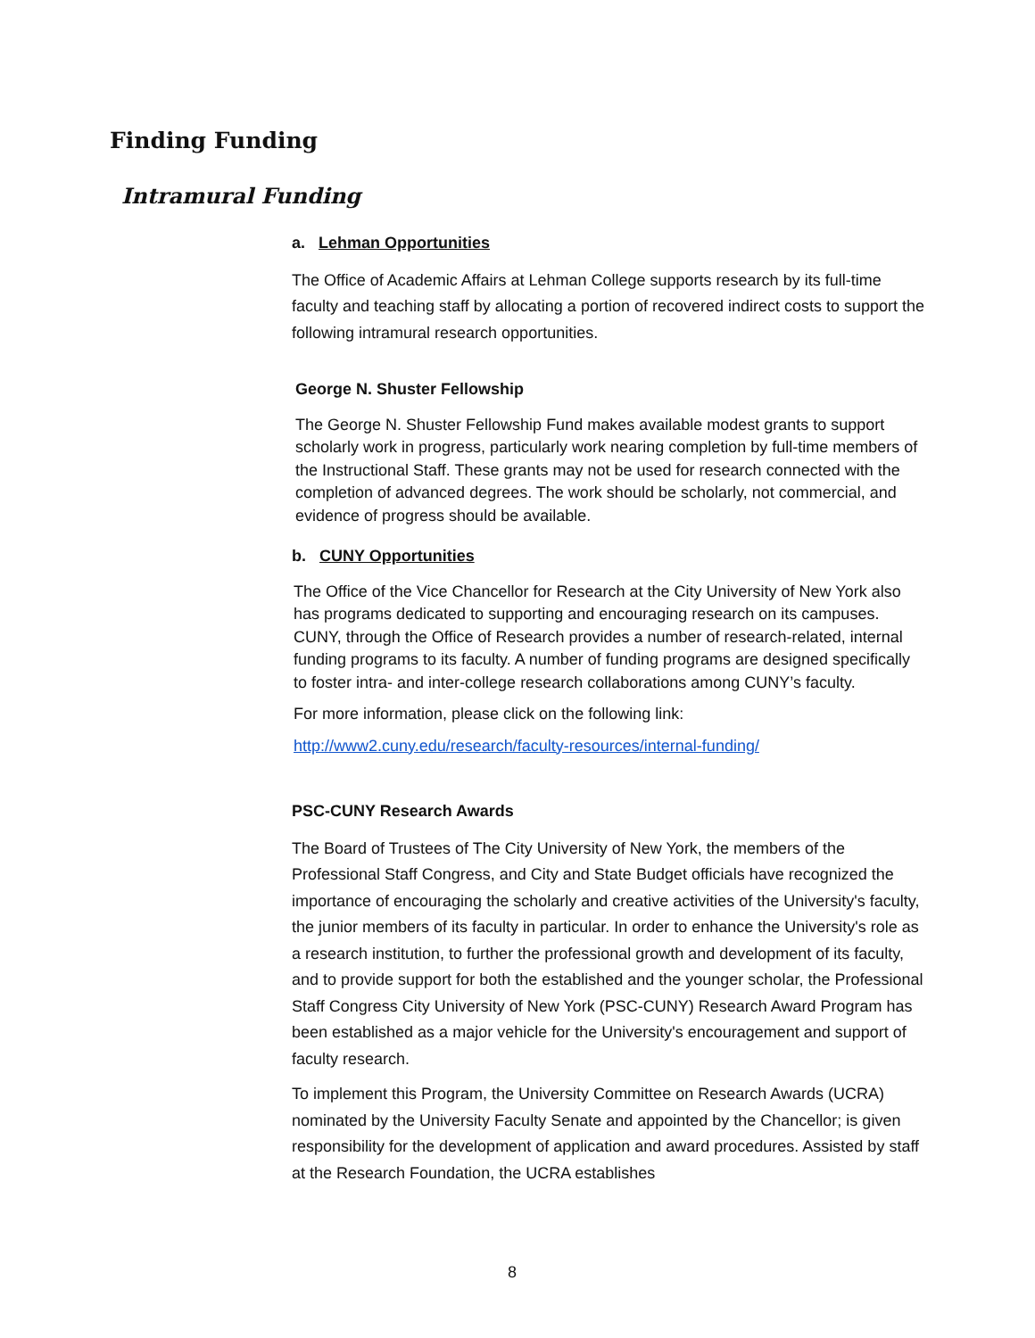Finding Funding
Intramural Funding
a. Lehman Opportunities
The Office of Academic Affairs at Lehman College supports research by its full-time faculty and teaching staff by allocating a portion of recovered indirect costs to support the following intramural research opportunities.
George N. Shuster Fellowship
The George N. Shuster Fellowship Fund makes available modest grants to support scholarly work in progress, particularly work nearing completion by full-time members of the Instructional Staff. These grants may not be used for research connected with the completion of advanced degrees. The work should be scholarly, not commercial, and evidence of progress should be available.
b. CUNY Opportunities
The Office of the Vice Chancellor for Research at the City University of New York also has programs dedicated to supporting and encouraging research on its campuses. CUNY, through the Office of Research provides a number of research-related, internal funding programs to its faculty. A number of funding programs are designed specifically to foster intra- and inter-college research collaborations among CUNY’s faculty.
For more information, please click on the following link:
http://www2.cuny.edu/research/faculty-resources/internal-funding/
PSC-CUNY Research Awards
The Board of Trustees of The City University of New York, the members of the Professional Staff Congress, and City and State Budget officials have recognized the importance of encouraging the scholarly and creative activities of the University's faculty, the junior members of its faculty in particular. In order to enhance the University's role as a research institution, to further the professional growth and development of its faculty, and to provide support for both the established and the younger scholar, the Professional Staff Congress City University of New York (PSC-CUNY) Research Award Program has been established as a major vehicle for the University's encouragement and support of faculty research.
To implement this Program, the University Committee on Research Awards (UCRA) nominated by the University Faculty Senate and appointed by the Chancellor; is given responsibility for the development of application and award procedures. Assisted by staff at the Research Foundation, the UCRA establishes
8